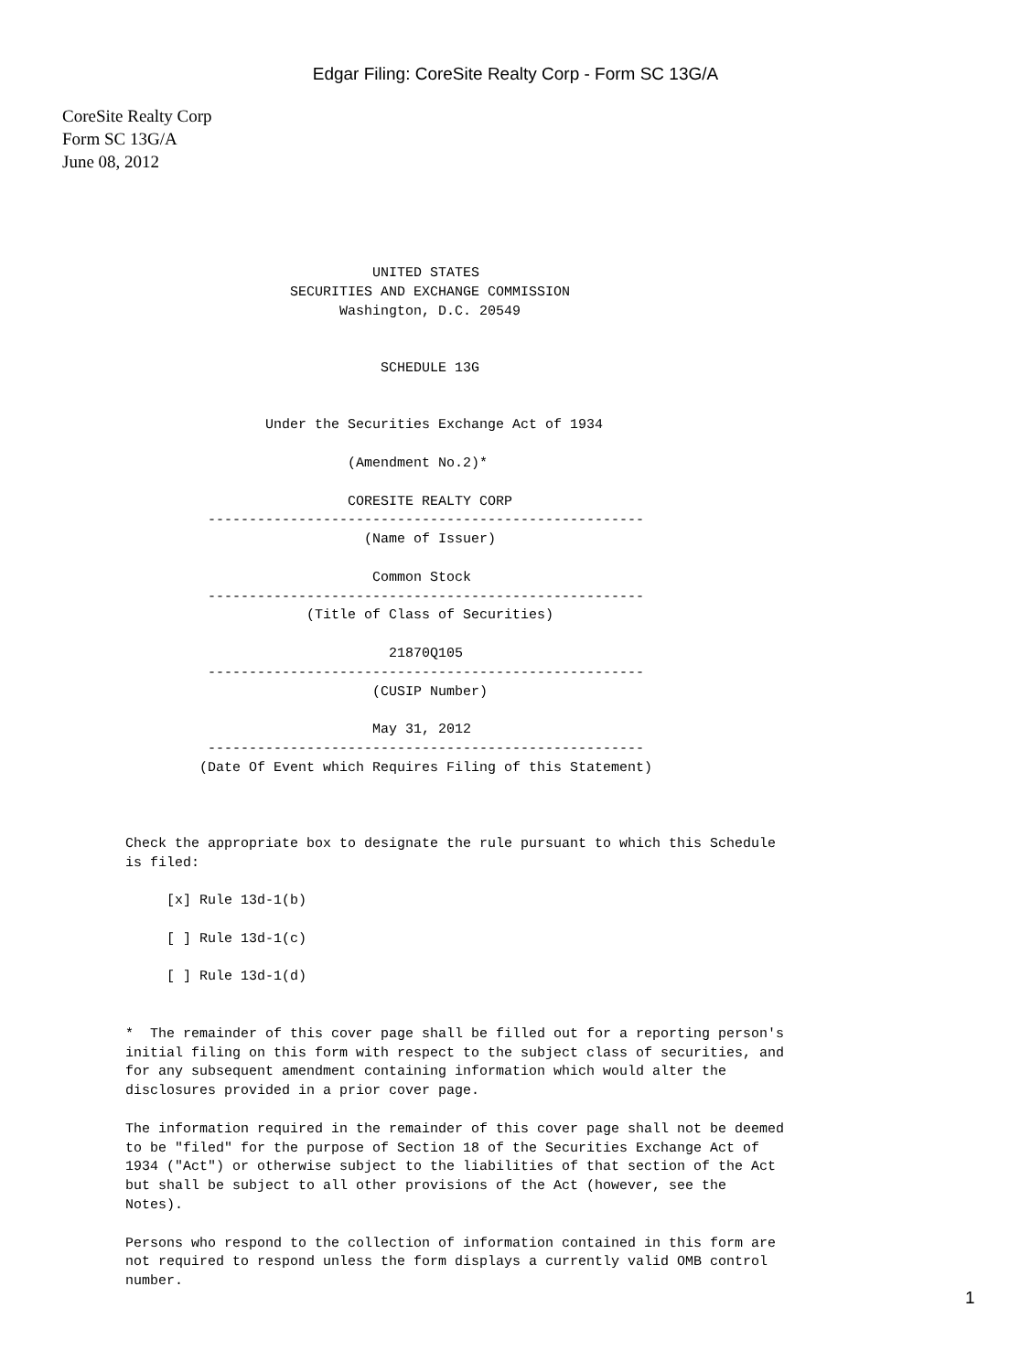Edgar Filing: CoreSite Realty Corp - Form SC 13G/A
CoreSite Realty Corp
Form SC 13G/A
June 08, 2012
                              UNITED STATES
                    SECURITIES AND EXCHANGE COMMISSION
                          Washington, D.C. 20549


                               SCHEDULE 13G


                 Under the Securities Exchange Act of 1934

                           (Amendment No.2)*

                           CORESITE REALTY CORP
          -----------------------------------------------------
                             (Name of Issuer)

                              Common Stock
          -----------------------------------------------------
                      (Title of Class of Securities)

                                21870Q105
          -----------------------------------------------------
                              (CUSIP Number)

                              May 31, 2012
          -----------------------------------------------------
         (Date Of Event which Requires Filing of this Statement)



Check the appropriate box to designate the rule pursuant to which this Schedule
is filed:

     [x] Rule 13d-1(b)

     [ ] Rule 13d-1(c)

     [ ] Rule 13d-1(d)


*  The remainder of this cover page shall be filled out for a reporting person's
initial filing on this form with respect to the subject class of securities, and
for any subsequent amendment containing information which would alter the
disclosures provided in a prior cover page.

The information required in the remainder of this cover page shall not be deemed
to be "filed" for the purpose of Section 18 of the Securities Exchange Act of
1934 ("Act") or otherwise subject to the liabilities of that section of the Act
but shall be subject to all other provisions of the Act (however, see the
Notes).

Persons who respond to the collection of information contained in this form are
not required to respond unless the form displays a currently valid OMB control
number.
1